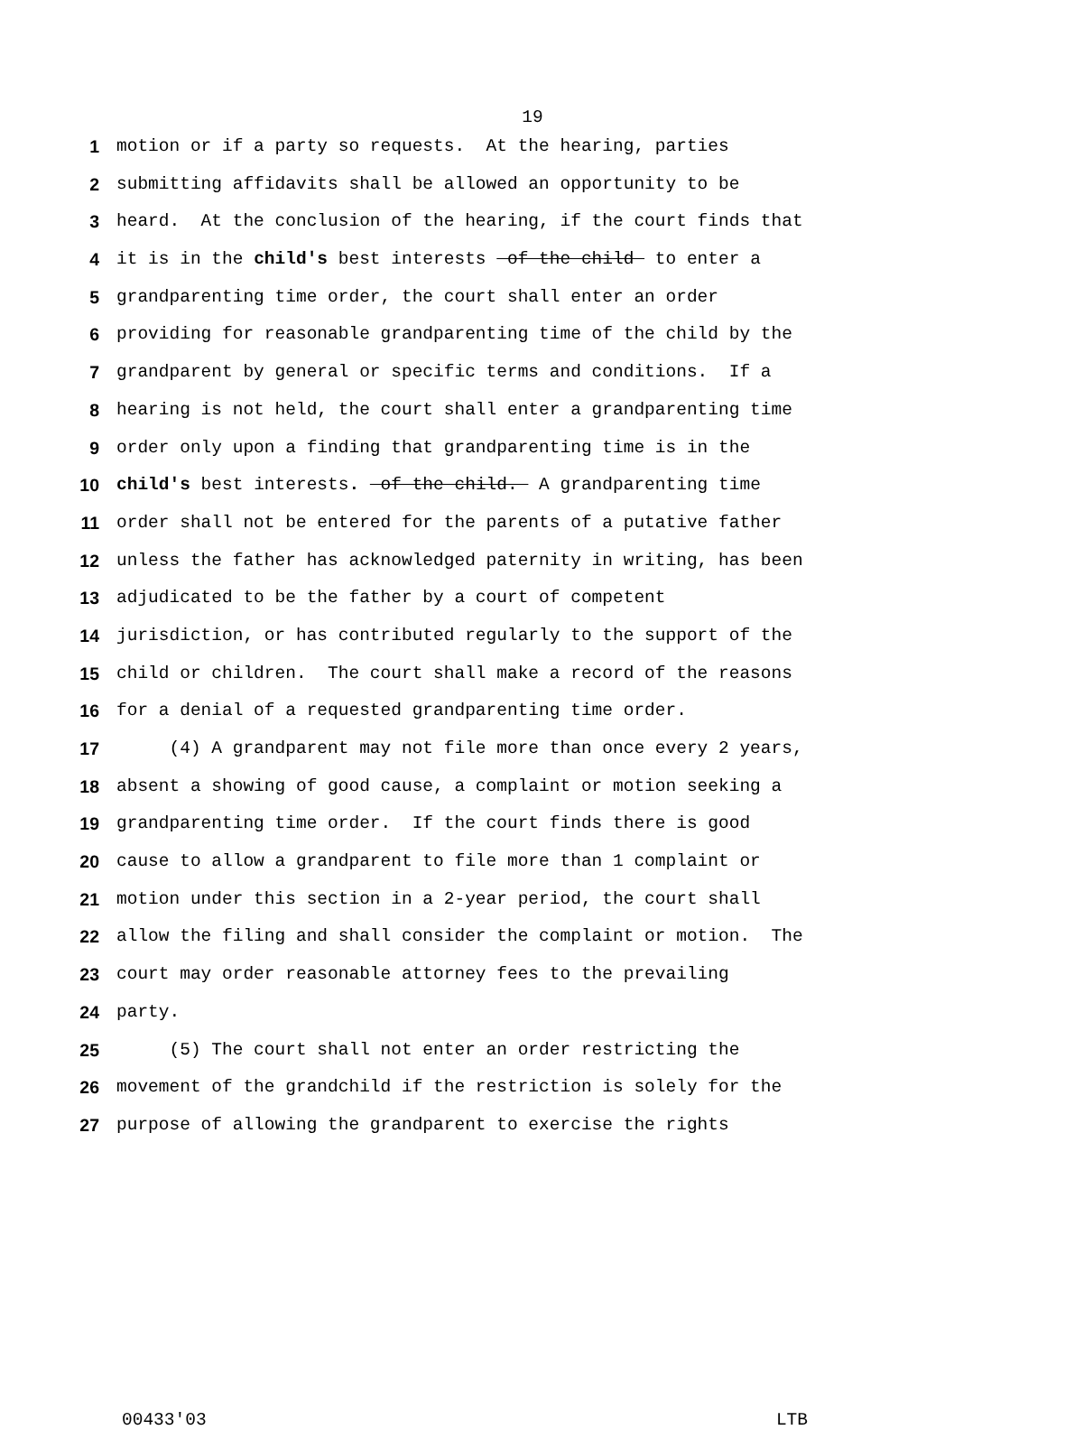19
1 motion or if a party so requests. At the hearing, parties
2 submitting affidavits shall be allowed an opportunity to be
3 heard. At the conclusion of the hearing, if the court finds that
4 it is in the child's best interests of the child to enter a
5 grandparenting time order, the court shall enter an order
6 providing for reasonable grandparenting time of the child by the
7 grandparent by general or specific terms and conditions. If a
8 hearing is not held, the court shall enter a grandparenting time
9 order only upon a finding that grandparenting time is in the
10 child's best interests. of the child. A grandparenting time
11 order shall not be entered for the parents of a putative father
12 unless the father has acknowledged paternity in writing, has been
13 adjudicated to be the father by a court of competent
14 jurisdiction, or has contributed regularly to the support of the
15 child or children. The court shall make a record of the reasons
16 for a denial of a requested grandparenting time order.
17 (4) A grandparent may not file more than once every 2 years,
18 absent a showing of good cause, a complaint or motion seeking a
19 grandparenting time order. If the court finds there is good
20 cause to allow a grandparent to file more than 1 complaint or
21 motion under this section in a 2-year period, the court shall
22 allow the filing and shall consider the complaint or motion. The
23 court may order reasonable attorney fees to the prevailing
24 party.
25 (5) The court shall not enter an order restricting the
26 movement of the grandchild if the restriction is solely for the
27 purpose of allowing the grandparent to exercise the rights
00433'03 LTB